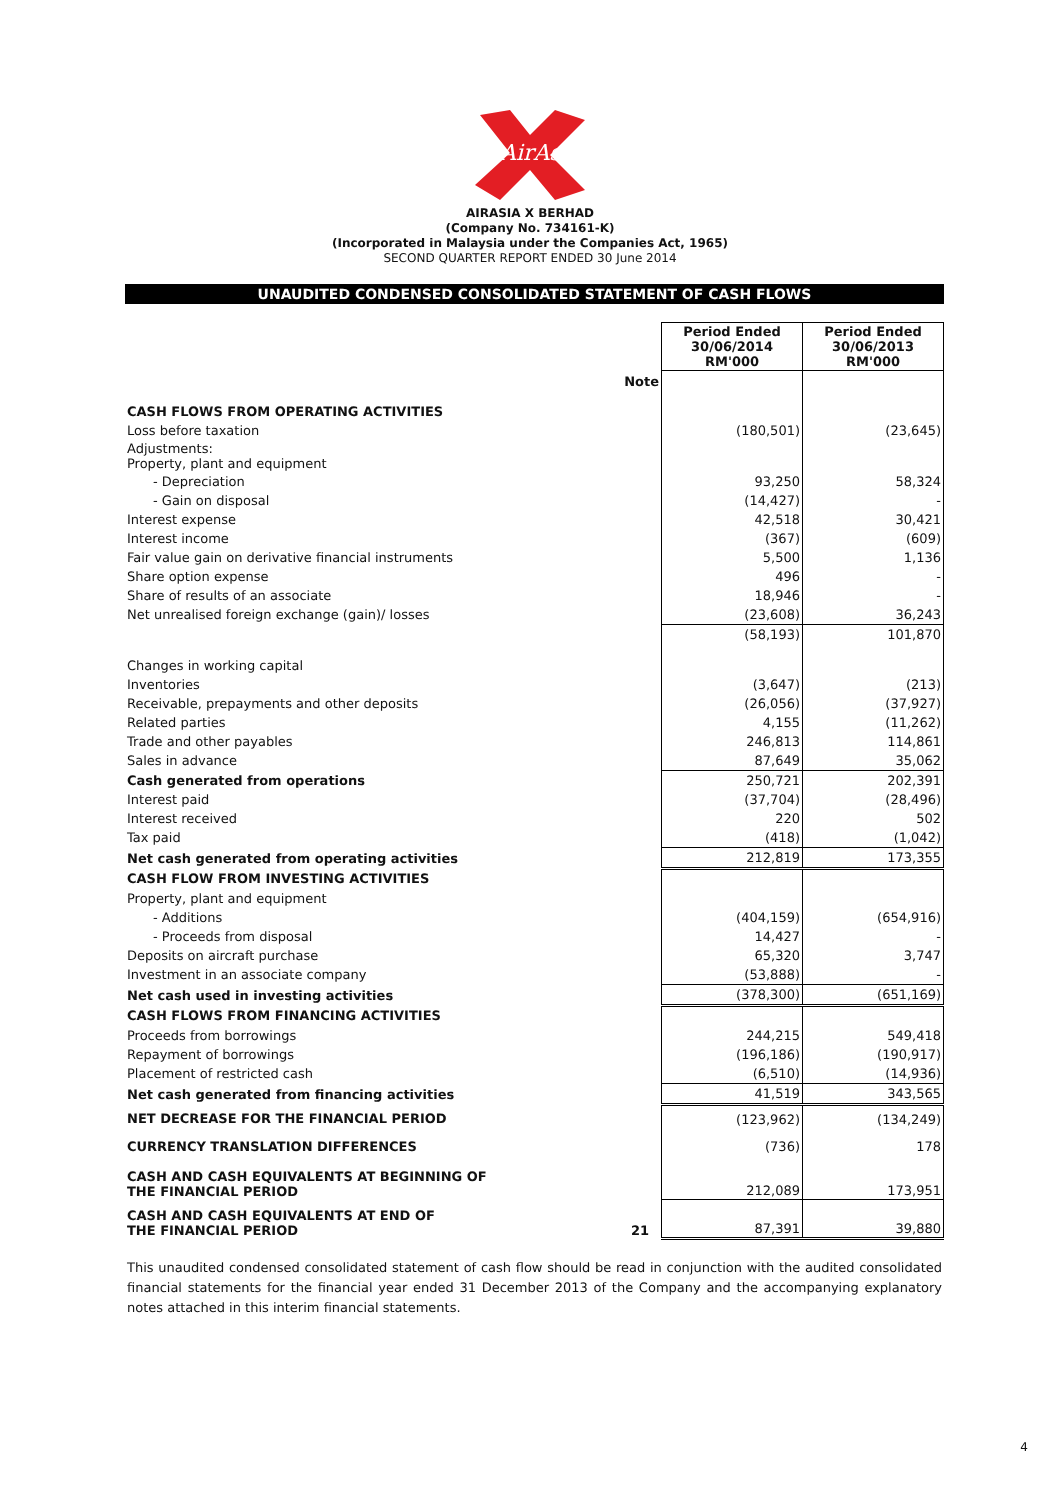AirAsia
AIRASIA X BERHAD
(Company No. 734161-K)
(Incorporated in Malaysia under the Companies Act, 1965)
SECOND QUARTER REPORT ENDED 30 June 2014
UNAUDITED CONDENSED CONSOLIDATED STATEMENT OF CASH FLOWS
| | | Period Ended 30/06/2014 RM'000 | Period Ended 30/06/2013 RM'000 |
| --- | --- | --- | --- |
| | Note | | |
| CASH FLOWS FROM OPERATING ACTIVITIES | | | |
| Loss before taxation | | (180,501) | (23,645) |
| Adjustments: Property, plant and equipment | | | |
| - Depreciation | | 93,250 | 58,324 |
| - Gain on disposal | | (14,427) | - |
| Interest expense | | 42,518 | 30,421 |
| Interest income | | (367) | (609) |
| Fair value gain on derivative financial instruments | | 5,500 | 1,136 |
| Share option expense | | 496 | - |
| Share of results of an associate | | 18,946 | - |
| Net unrealised foreign exchange (gain)/ losses | | (23,608) | 36,243 |
| | | (58,193) | 101,870 |
| Changes in working capital | | | |
| Inventories | | (3,647) | (213) |
| Receivable, prepayments and other deposits | | (26,056) | (37,927) |
| Related parties | | 4,155 | (11,262) |
| Trade and other payables | | 246,813 | 114,861 |
| Sales in advance | | 87,649 | 35,062 |
| Cash generated from operations | | 250,721 | 202,391 |
| Interest paid | | (37,704) | (28,496) |
| Interest received | | 220 | 502 |
| Tax paid | | (418) | (1,042) |
| Net cash generated from operating activities | | 212,819 | 173,355 |
| CASH FLOW FROM INVESTING ACTIVITIES | | | |
| Property, plant and equipment | | | |
| - Additions | | (404,159) | (654,916) |
| - Proceeds from disposal | | 14,427 | - |
| Deposits on aircraft purchase | | 65,320 | 3,747 |
| Investment in an associate company | | (53,888) | - |
| Net cash used in investing activities | | (378,300) | (651,169) |
| CASH FLOWS FROM FINANCING ACTIVITIES | | | |
| Proceeds from borrowings | | 244,215 | 549,418 |
| Repayment of borrowings | | (196,186) | (190,917) |
| Placement of restricted cash | | (6,510) | (14,936) |
| Net cash generated from financing activities | | 41,519 | 343,565 |
| NET DECREASE FOR THE FINANCIAL PERIOD | | (123,962) | (134,249) |
| CURRENCY TRANSLATION DIFFERENCES | | (736) | 178 |
| CASH AND CASH EQUIVALENTS AT BEGINNING OF THE FINANCIAL PERIOD | | 212,089 | 173,951 |
| CASH AND CASH EQUIVALENTS AT END OF THE FINANCIAL PERIOD | 21 | 87,391 | 39,880 |
This unaudited condensed consolidated statement of cash flow should be read in conjunction with the audited consolidated financial statements for the financial year ended 31 December 2013 of the Company and the accompanying explanatory notes attached in this interim financial statements.
4